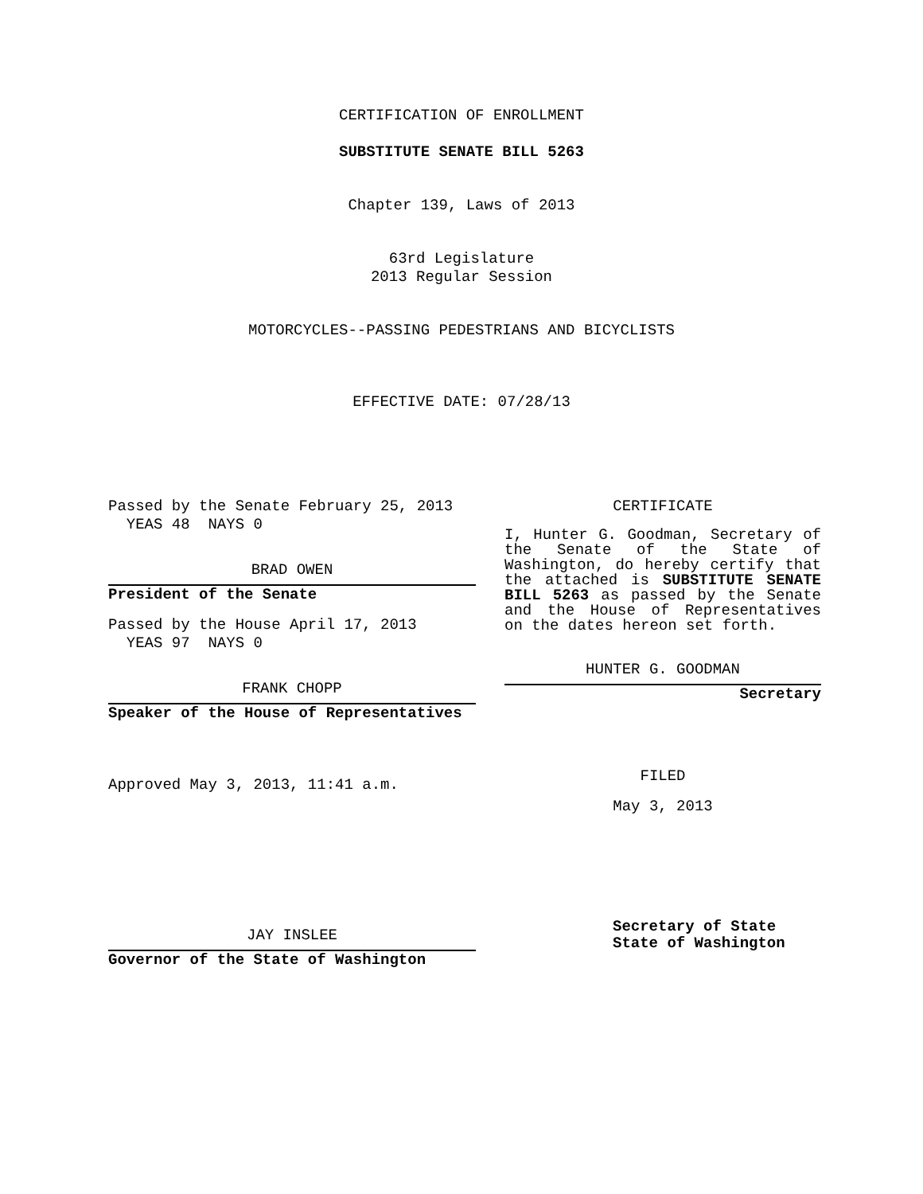CERTIFICATION OF ENROLLMENT
SUBSTITUTE SENATE BILL 5263
Chapter 139, Laws of 2013
63rd Legislature
2013 Regular Session
MOTORCYCLES--PASSING PEDESTRIANS AND BICYCLISTS
EFFECTIVE DATE: 07/28/13
Passed by the Senate February 25, 2013
YEAS 48 NAYS 0
BRAD OWEN
President of the Senate
Passed by the House April 17, 2013
YEAS 97 NAYS 0
FRANK CHOPP
Speaker of the House of Representatives
Approved May 3, 2013, 11:41 a.m.
JAY INSLEE
Governor of the State of Washington
CERTIFICATE
I, Hunter G. Goodman, Secretary of the Senate of the State of Washington, do hereby certify that the attached is SUBSTITUTE SENATE BILL 5263 as passed by the Senate and the House of Representatives on the dates hereon set forth.
HUNTER G. GOODMAN
Secretary
FILED
May 3, 2013
Secretary of State
State of Washington